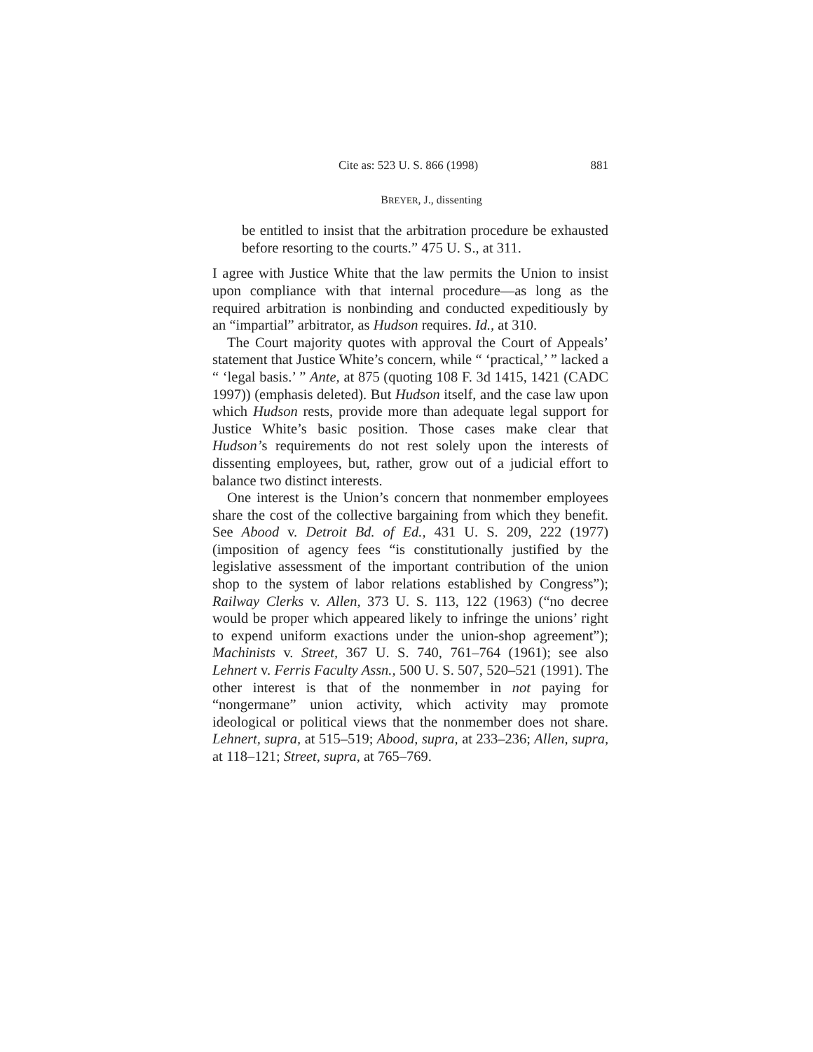Cite as: 523 U. S. 866 (1998) 881
BREYER, J., dissenting
be entitled to insist that the arbitration procedure be exhausted before resorting to the courts.” 475 U. S., at 311.
I agree with Justice White that the law permits the Union to insist upon compliance with that internal procedure—as long as the required arbitration is nonbinding and conducted expeditiously by an “impartial” arbitrator, as Hudson requires. Id., at 310.
The Court majority quotes with approval the Court of Appeals’ statement that Justice White’s concern, while “ ‘practical,’ ” lacked a “ ‘legal basis.’ ” Ante, at 875 (quoting 108 F. 3d 1415, 1421 (CADC 1997)) (emphasis deleted). But Hudson itself, and the case law upon which Hudson rests, provide more than adequate legal support for Justice White’s basic position. Those cases make clear that Hudson’s requirements do not rest solely upon the interests of dissenting employees, but, rather, grow out of a judicial effort to balance two distinct interests.
One interest is the Union’s concern that nonmember employees share the cost of the collective bargaining from which they benefit. See Abood v. Detroit Bd. of Ed., 431 U. S. 209, 222 (1977) (imposition of agency fees “is constitutionally justified by the legislative assessment of the important contribution of the union shop to the system of labor relations established by Congress”); Railway Clerks v. Allen, 373 U. S. 113, 122 (1963) (“no decree would be proper which appeared likely to infringe the unions’ right to expend uniform exactions under the union-shop agreement”); Machinists v. Street, 367 U. S. 740, 761–764 (1961); see also Lehnert v. Ferris Faculty Assn., 500 U. S. 507, 520–521 (1991). The other interest is that of the nonmember in not paying for “nongermane” union activity, which activity may promote ideological or political views that the nonmember does not share. Lehnert, supra, at 515–519; Abood, supra, at 233–236; Allen, supra, at 118–121; Street, supra, at 765–769.